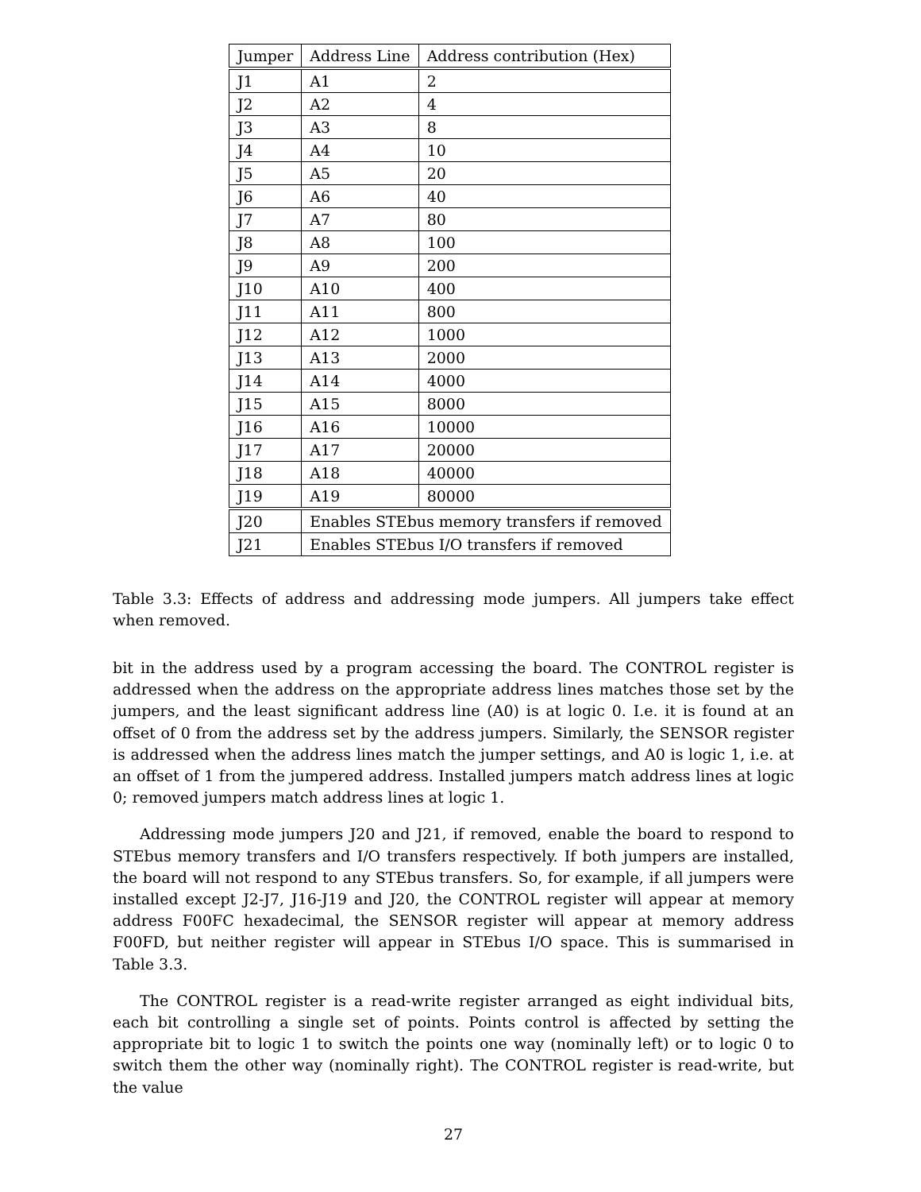| Jumper | Address Line | Address contribution (Hex) |
| --- | --- | --- |
| J1 | A1 | 2 |
| J2 | A2 | 4 |
| J3 | A3 | 8 |
| J4 | A4 | 10 |
| J5 | A5 | 20 |
| J6 | A6 | 40 |
| J7 | A7 | 80 |
| J8 | A8 | 100 |
| J9 | A9 | 200 |
| J10 | A10 | 400 |
| J11 | A11 | 800 |
| J12 | A12 | 1000 |
| J13 | A13 | 2000 |
| J14 | A14 | 4000 |
| J15 | A15 | 8000 |
| J16 | A16 | 10000 |
| J17 | A17 | 20000 |
| J18 | A18 | 40000 |
| J19 | A19 | 80000 |
| J20 | Enables STEbus memory transfers if removed | |
| J21 | Enables STEbus I/O transfers if removed | |
Table 3.3: Effects of address and addressing mode jumpers. All jumpers take effect when removed.
bit in the address used by a program accessing the board. The CONTROL register is addressed when the address on the appropriate address lines matches those set by the jumpers, and the least significant address line (A0) is at logic 0. I.e. it is found at an offset of 0 from the address set by the address jumpers. Similarly, the SENSOR register is addressed when the address lines match the jumper settings, and A0 is logic 1, i.e. at an offset of 1 from the jumpered address. Installed jumpers match address lines at logic 0; removed jumpers match address lines at logic 1.
Addressing mode jumpers J20 and J21, if removed, enable the board to respond to STEbus memory transfers and I/O transfers respectively. If both jumpers are installed, the board will not respond to any STEbus transfers. So, for example, if all jumpers were installed except J2-J7, J16-J19 and J20, the CONTROL register will appear at memory address F00FC hexadecimal, the SENSOR register will appear at memory address F00FD, but neither register will appear in STEbus I/O space. This is summarised in Table 3.3.
The CONTROL register is a read-write register arranged as eight individual bits, each bit controlling a single set of points. Points control is affected by setting the appropriate bit to logic 1 to switch the points one way (nominally left) or to logic 0 to switch them the other way (nominally right). The CONTROL register is read-write, but the value
27